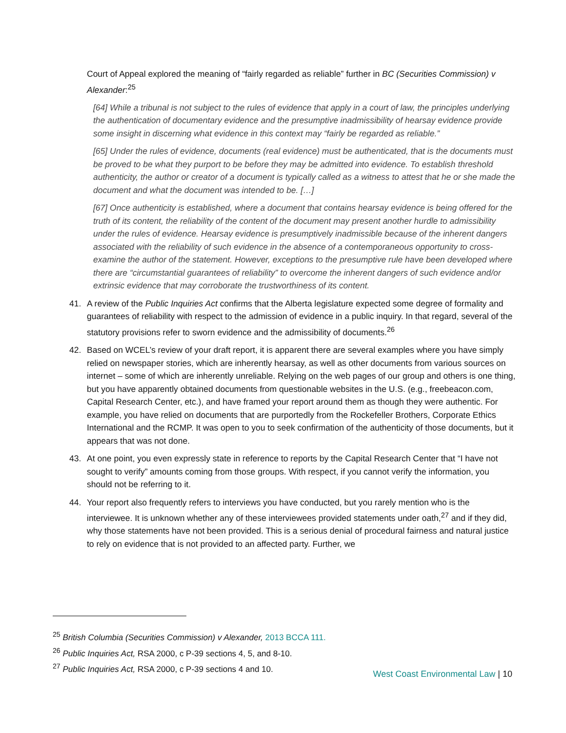Court of Appeal explored the meaning of “fairly regarded as reliable” further in BC (Securities Commission) v Alexander:<sup>25</sup>
[64] While a tribunal is not subject to the rules of evidence that apply in a court of law, the principles underlying the authentication of documentary evidence and the presumptive inadmissibility of hearsay evidence provide some insight in discerning what evidence in this context may “fairly be regarded as reliable.”
[65] Under the rules of evidence, documents (real evidence) must be authenticated, that is the documents must be proved to be what they purport to be before they may be admitted into evidence. To establish threshold authenticity, the author or creator of a document is typically called as a witness to attest that he or she made the document and what the document was intended to be. […]
[67] Once authenticity is established, where a document that contains hearsay evidence is being offered for the truth of its content, the reliability of the content of the document may present another hurdle to admissibility under the rules of evidence. Hearsay evidence is presumptively inadmissible because of the inherent dangers associated with the reliability of such evidence in the absence of a contemporaneous opportunity to cross-examine the author of the statement. However, exceptions to the presumptive rule have been developed where there are “circumstantial guarantees of reliability” to overcome the inherent dangers of such evidence and/or extrinsic evidence that may corroborate the trustworthiness of its content.
41. A review of the Public Inquiries Act confirms that the Alberta legislature expected some degree of formality and guarantees of reliability with respect to the admission of evidence in a public inquiry. In that regard, several of the statutory provisions refer to sworn evidence and the admissibility of documents.<sup>26</sup>
42. Based on WCEL’s review of your draft report, it is apparent there are several examples where you have simply relied on newspaper stories, which are inherently hearsay, as well as other documents from various sources on internet – some of which are inherently unreliable. Relying on the web pages of our group and others is one thing, but you have apparently obtained documents from questionable websites in the U.S. (e.g., freebeacon.com, Capital Research Center, etc.), and have framed your report around them as though they were authentic. For example, you have relied on documents that are purportedly from the Rockefeller Brothers, Corporate Ethics International and the RCMP. It was open to you to seek confirmation of the authenticity of those documents, but it appears that was not done.
43. At one point, you even expressly state in reference to reports by the Capital Research Center that “I have not sought to verify” amounts coming from those groups. With respect, if you cannot verify the information, you should not be referring to it.
44. Your report also frequently refers to interviews you have conducted, but you rarely mention who is the interviewee. It is unknown whether any of these interviewees provided statements under oath,<sup>27</sup> and if they did, why those statements have not been provided. This is a serious denial of procedural fairness and natural justice to rely on evidence that is not provided to an affected party. Further, we
<sup>25</sup> British Columbia (Securities Commission) v Alexander, 2013 BCCA 111.
<sup>26</sup> Public Inquiries Act, RSA 2000, c P-39 sections 4, 5, and 8-10.
<sup>27</sup> Public Inquiries Act, RSA 2000, c P-39 sections 4 and 10.
West Coast Environmental Law | 10